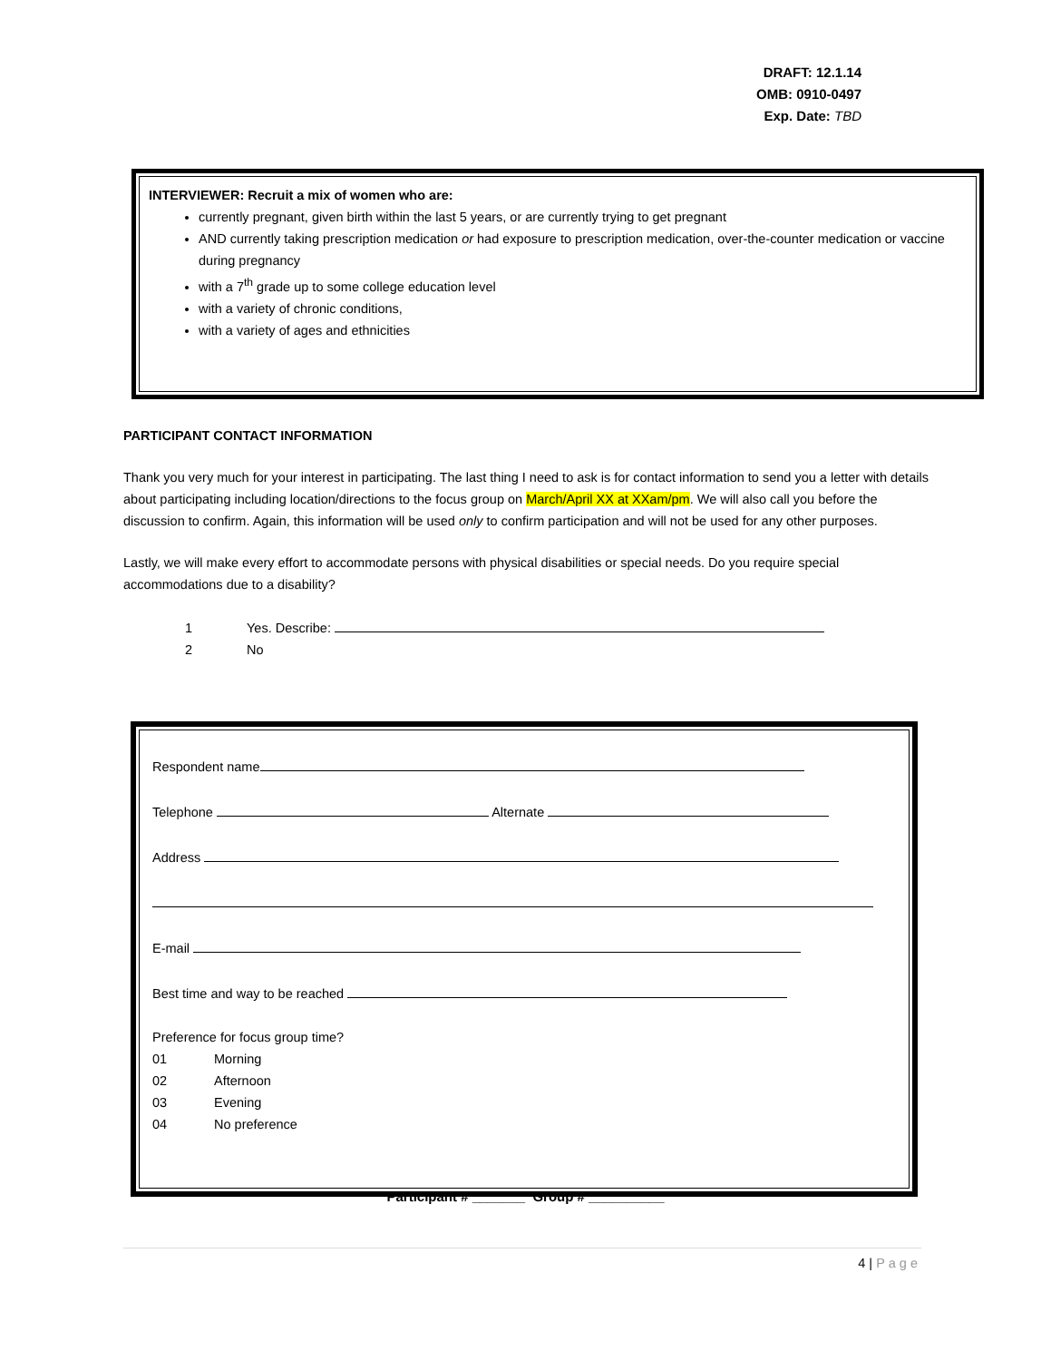DRAFT: 12.1.14
OMB: 0910-0497
Exp. Date: TBD
INTERVIEWER: Recruit a mix of women who are:
currently pregnant, given birth within the last 5 years, or are currently trying to get pregnant
AND currently taking prescription medication or had exposure to prescription medication, over-the-counter medication or vaccine during pregnancy
with a 7<sup>th</sup> grade up to some college education level
with a variety of chronic conditions,
with a variety of ages and ethnicities
PARTICIPANT CONTACT INFORMATION
Thank you very much for your interest in participating. The last thing I need to ask is for contact information to send you a letter with details about participating including location/directions to the focus group on March/April XX at XXam/pm. We will also call you before the discussion to confirm. Again, this information will be used only to confirm participation and will not be used for any other purposes.
Lastly, we will make every effort to accommodate persons with physical disabilities or special needs. Do you require special accommodations due to a disability?
1 Yes. Describe:
2 No
Respondent name
Telephone Alternate
Address
E-mail
Best time and way to be reached
Preference for focus group time?
01 Morning
02 Afternoon
03 Evening
04 No preference
Participant # _______ Group # __________
4 | Page